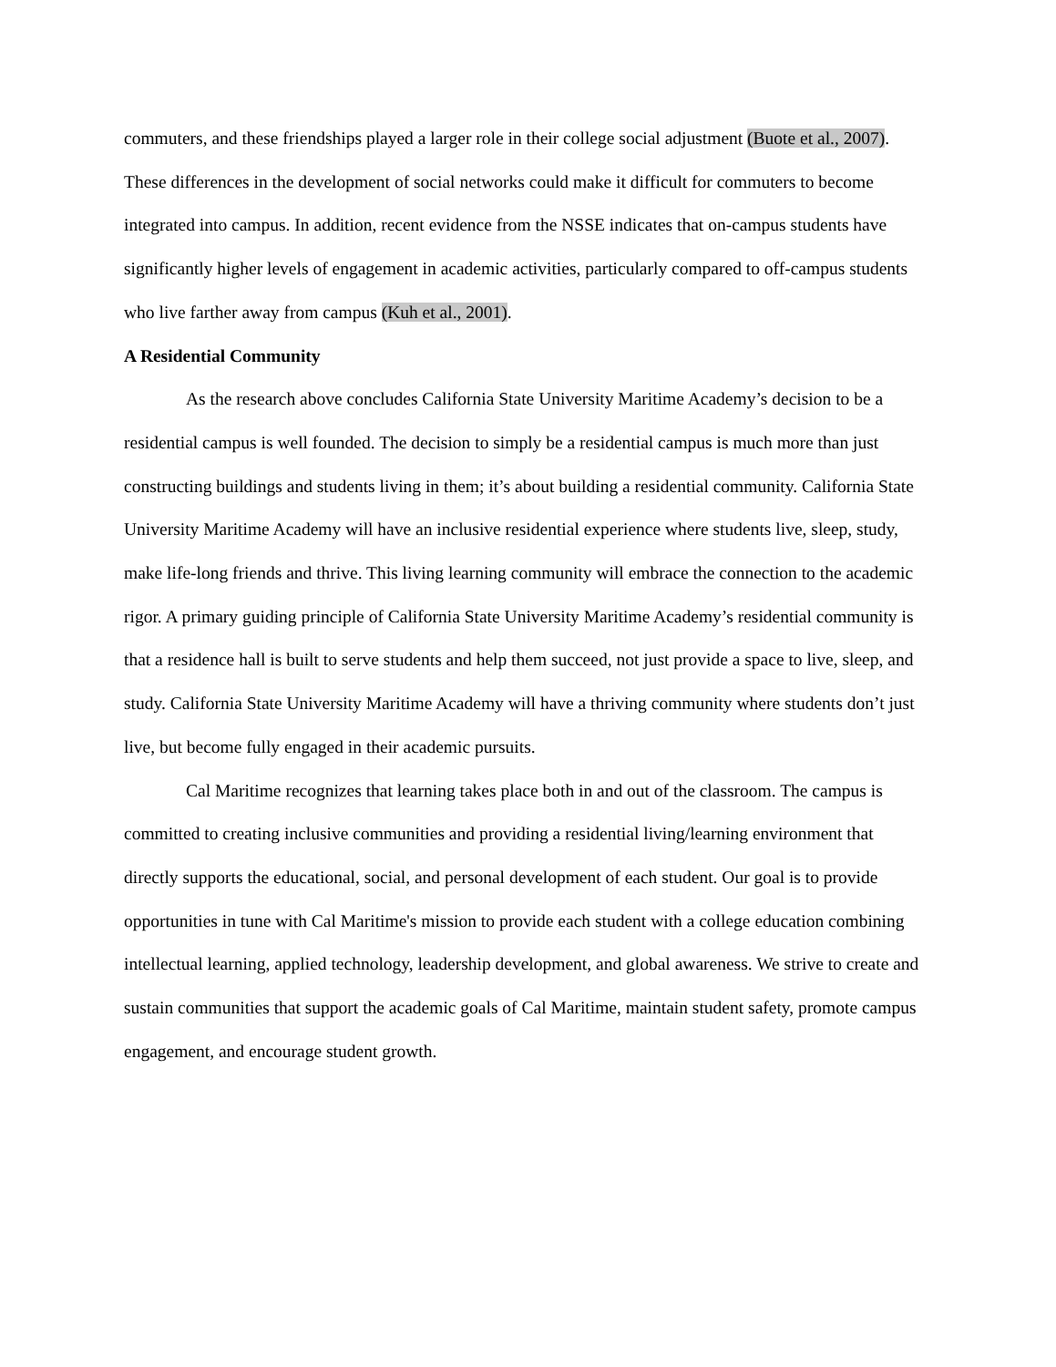commuters, and these friendships played a larger role in their college social adjustment (Buote et al., 2007). These differences in the development of social networks could make it difficult for commuters to become integrated into campus. In addition, recent evidence from the NSSE indicates that on-campus students have significantly higher levels of engagement in academic activities, particularly compared to off-campus students who live farther away from campus (Kuh et al., 2001).
A Residential Community
As the research above concludes California State University Maritime Academy’s decision to be a residential campus is well founded. The decision to simply be a residential campus is much more than just constructing buildings and students living in them; it’s about building a residential community. California State University Maritime Academy will have an inclusive residential experience where students live, sleep, study, make life-long friends and thrive. This living learning community will embrace the connection to the academic rigor. A primary guiding principle of California State University Maritime Academy’s residential community is that a residence hall is built to serve students and help them succeed, not just provide a space to live, sleep, and study. California State University Maritime Academy will have a thriving community where students don’t just live, but become fully engaged in their academic pursuits.
Cal Maritime recognizes that learning takes place both in and out of the classroom. The campus is committed to creating inclusive communities and providing a residential living/learning environment that directly supports the educational, social, and personal development of each student. Our goal is to provide opportunities in tune with Cal Maritime's mission to provide each student with a college education combining intellectual learning, applied technology, leadership development, and global awareness. We strive to create and sustain communities that support the academic goals of Cal Maritime, maintain student safety, promote campus engagement, and encourage student growth.